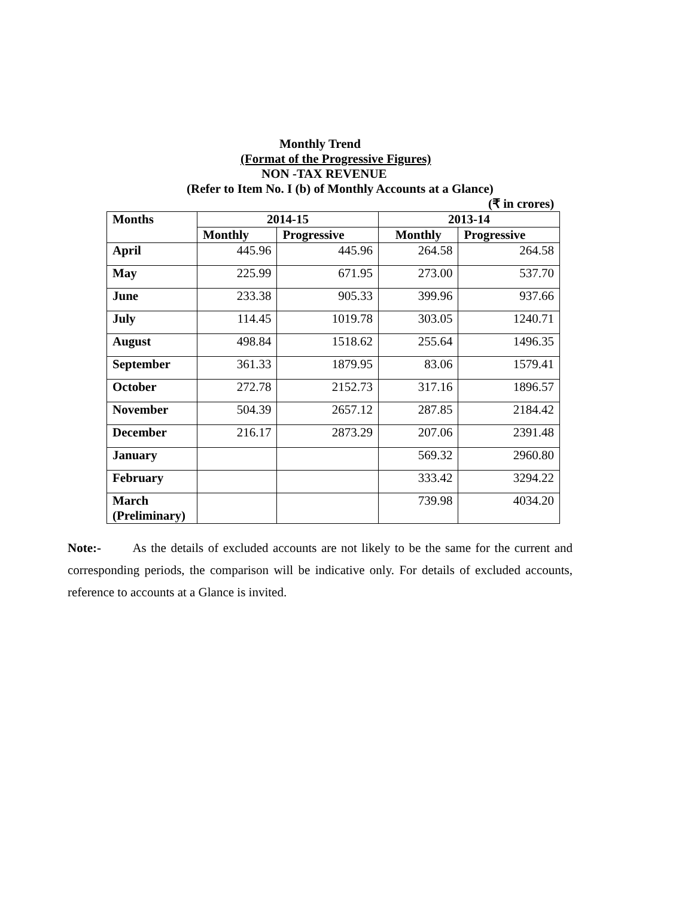Monthly Trend
(Format of the Progressive Figures)
NON -TAX REVENUE
(Refer to Item No. I (b) of Monthly Accounts at a Glance)
(₹ in crores)
| Months | 2014-15 | | 2013-14 | |
| --- | --- | --- | --- | --- |
| | Monthly | Progressive | Monthly | Progressive |
| April | 445.96 | 445.96 | 264.58 | 264.58 |
| May | 225.99 | 671.95 | 273.00 | 537.70 |
| June | 233.38 | 905.33 | 399.96 | 937.66 |
| July | 114.45 | 1019.78 | 303.05 | 1240.71 |
| August | 498.84 | 1518.62 | 255.64 | 1496.35 |
| September | 361.33 | 1879.95 | 83.06 | 1579.41 |
| October | 272.78 | 2152.73 | 317.16 | 1896.57 |
| November | 504.39 | 2657.12 | 287.85 | 2184.42 |
| December | 216.17 | 2873.29 | 207.06 | 2391.48 |
| January | | | 569.32 | 2960.80 |
| February | | | 333.42 | 3294.22 |
| March (Preliminary) | | | 739.98 | 4034.20 |
Note:- As the details of excluded accounts are not likely to be the same for the current and corresponding periods, the comparison will be indicative only. For details of excluded accounts, reference to accounts at a Glance is invited.